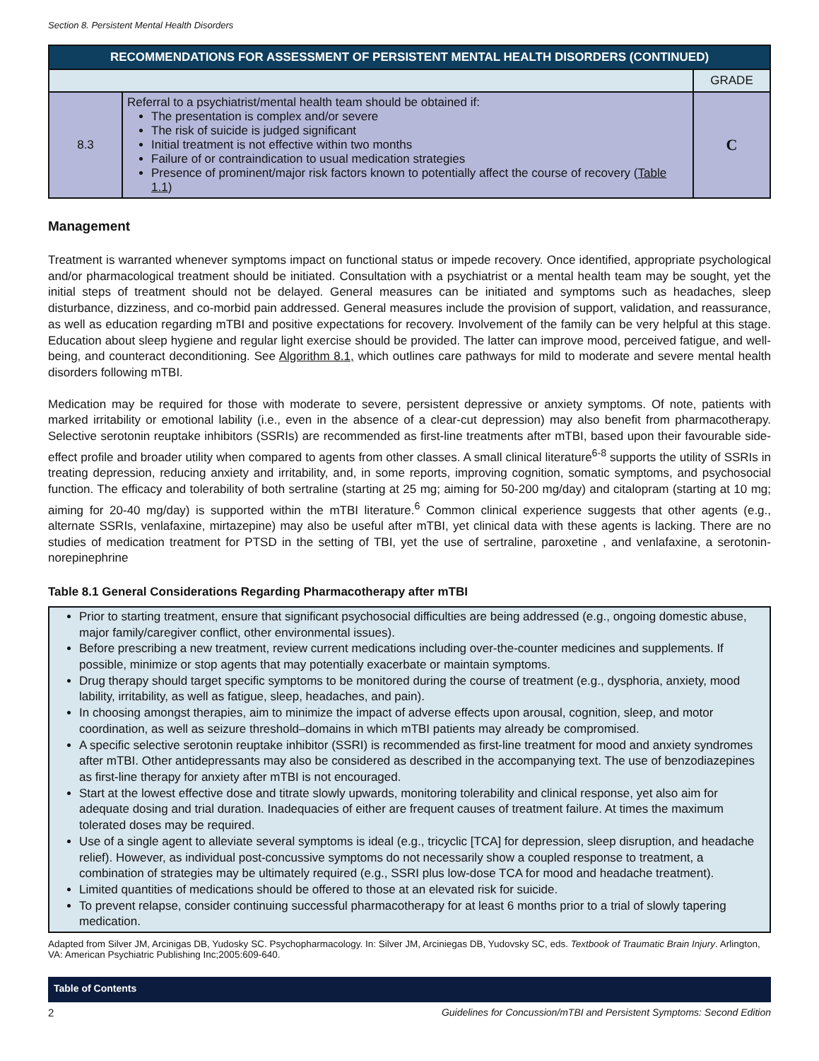Section 8. Persistent Mental Health Disorders
| RECOMMENDATIONS FOR ASSESSMENT OF PERSISTENT MENTAL HEALTH DISORDERS (CONTINUED) | | |
| --- | --- | --- |
| | | GRADE |
| 8.3 | Referral to a psychiatrist/mental health team should be obtained if: The presentation is complex and/or severe The risk of suicide is judged significant Initial treatment is not effective within two months Failure of or contraindication to usual medication strategies Presence of prominent/major risk factors known to potentially affect the course of recovery ( Table 1.1 ) | C |
Management
Treatment is warranted whenever symptoms impact on functional status or impede recovery. Once identified, appropriate psychological and/or pharmacological treatment should be initiated. Consultation with a psychiatrist or a mental health team may be sought, yet the initial steps of treatment should not be delayed. General measures can be initiated and symptoms such as headaches, sleep disturbance, dizziness, and co-morbid pain addressed. General measures include the provision of support, validation, and reassurance, as well as education regarding mTBI and positive expectations for recovery. Involvement of the family can be very helpful at this stage. Education about sleep hygiene and regular light exercise should be provided. The latter can improve mood, perceived fatigue, and well-being, and counteract deconditioning. See Algorithm 8.1, which outlines care pathways for mild to moderate and severe mental health disorders following mTBI.
Medication may be required for those with moderate to severe, persistent depressive or anxiety symptoms. Of note, patients with marked irritability or emotional lability (i.e., even in the absence of a clear-cut depression) may also benefit from pharmacotherapy. Selective serotonin reuptake inhibitors (SSRIs) are recommended as first-line treatments after mTBI, based upon their favourable side-effect profile and broader utility when compared to agents from other classes. A small clinical literature<sup>6-8</sup> supports the utility of SSRIs in treating depression, reducing anxiety and irritability, and, in some reports, improving cognition, somatic symptoms, and psychosocial function. The efficacy and tolerability of both sertraline (starting at 25 mg; aiming for 50-200 mg/day) and citalopram (starting at 10 mg; aiming for 20-40 mg/day) is supported within the mTBI literature.<sup>6</sup> Common clinical experience suggests that other agents (e.g., alternate SSRIs, venlafaxine, mirtazepine) may also be useful after mTBI, yet clinical data with these agents is lacking. There are no studies of medication treatment for PTSD in the setting of TBI, yet the use of sertraline, paroxetine , and venlafaxine, a serotonin-norepinephrine
Table 8.1 General Considerations Regarding Pharmacotherapy after mTBI
Prior to starting treatment, ensure that significant psychosocial difficulties are being addressed (e.g., ongoing domestic abuse, major family/caregiver conflict, other environmental issues).
Before prescribing a new treatment, review current medications including over-the-counter medicines and supplements. If possible, minimize or stop agents that may potentially exacerbate or maintain symptoms.
Drug therapy should target specific symptoms to be monitored during the course of treatment (e.g., dysphoria, anxiety, mood lability, irritability, as well as fatigue, sleep, headaches, and pain).
In choosing amongst therapies, aim to minimize the impact of adverse effects upon arousal, cognition, sleep, and motor coordination, as well as seizure threshold–domains in which mTBI patients may already be compromised.
A specific selective serotonin reuptake inhibitor (SSRI) is recommended as first-line treatment for mood and anxiety syndromes after mTBI. Other antidepressants may also be considered as described in the accompanying text. The use of benzodiazepines as first-line therapy for anxiety after mTBI is not encouraged.
Start at the lowest effective dose and titrate slowly upwards, monitoring tolerability and clinical response, yet also aim for adequate dosing and trial duration. Inadequacies of either are frequent causes of treatment failure. At times the maximum tolerated doses may be required.
Use of a single agent to alleviate several symptoms is ideal (e.g., tricyclic [TCA] for depression, sleep disruption, and headache relief). However, as individual post-concussive symptoms do not necessarily show a coupled response to treatment, a combination of strategies may be ultimately required (e.g., SSRI plus low-dose TCA for mood and headache treatment).
Limited quantities of medications should be offered to those at an elevated risk for suicide.
To prevent relapse, consider continuing successful pharmacotherapy for at least 6 months prior to a trial of slowly tapering medication.
Adapted from Silver JM, Arcinigas DB, Yudosky SC. Psychopharmacology. In: Silver JM, Arciniegas DB, Yudovsky SC, eds. Textbook of Traumatic Brain Injury. Arlington, VA: American Psychiatric Publishing Inc;2005:609-640.
Table of Contents
2 Guidelines for Concussion/mTBI and Persistent Symptoms: Second Edition